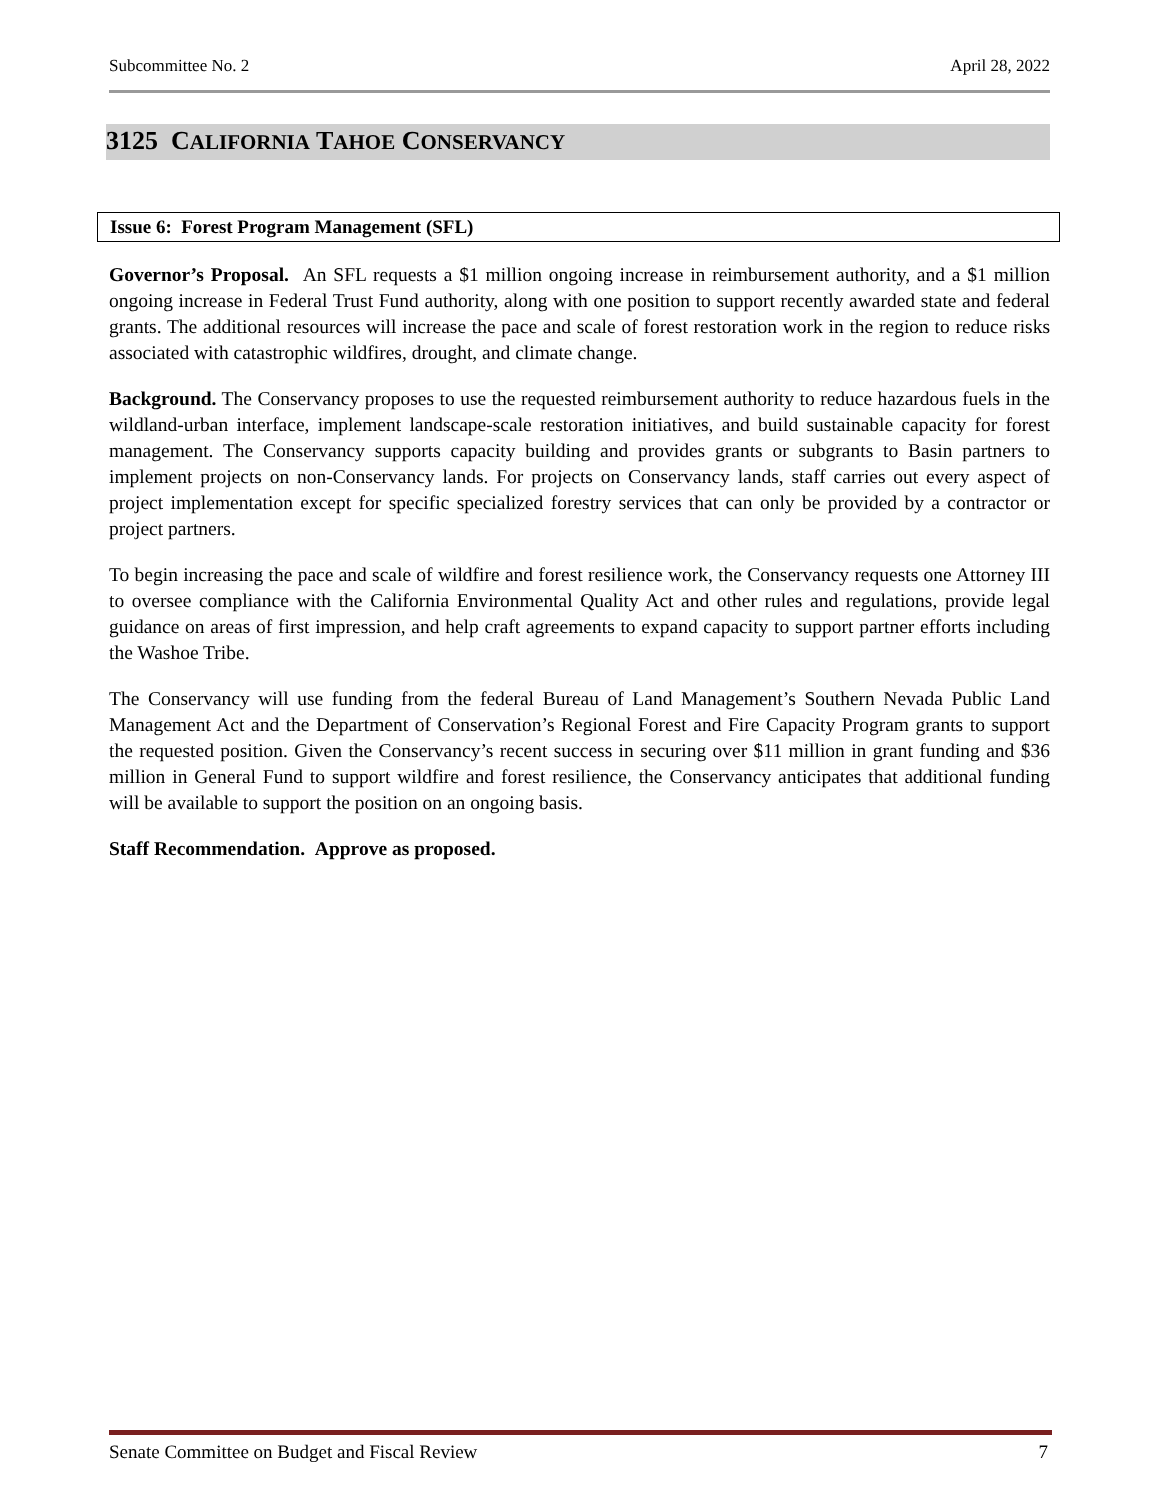Subcommittee No. 2 April 28, 2022
3125 CALIFORNIA TAHOE CONSERVANCY
Issue 6: Forest Program Management (SFL)
Governor’s Proposal. An SFL requests a $1 million ongoing increase in reimbursement authority, and a $1 million ongoing increase in Federal Trust Fund authority, along with one position to support recently awarded state and federal grants. The additional resources will increase the pace and scale of forest restoration work in the region to reduce risks associated with catastrophic wildfires, drought, and climate change.
Background. The Conservancy proposes to use the requested reimbursement authority to reduce hazardous fuels in the wildland-urban interface, implement landscape-scale restoration initiatives, and build sustainable capacity for forest management. The Conservancy supports capacity building and provides grants or subgrants to Basin partners to implement projects on non-Conservancy lands. For projects on Conservancy lands, staff carries out every aspect of project implementation except for specific specialized forestry services that can only be provided by a contractor or project partners.
To begin increasing the pace and scale of wildfire and forest resilience work, the Conservancy requests one Attorney III to oversee compliance with the California Environmental Quality Act and other rules and regulations, provide legal guidance on areas of first impression, and help craft agreements to expand capacity to support partner efforts including the Washoe Tribe.
The Conservancy will use funding from the federal Bureau of Land Management’s Southern Nevada Public Land Management Act and the Department of Conservation’s Regional Forest and Fire Capacity Program grants to support the requested position. Given the Conservancy’s recent success in securing over $11 million in grant funding and $36 million in General Fund to support wildfire and forest resilience, the Conservancy anticipates that additional funding will be available to support the position on an ongoing basis.
Staff Recommendation. Approve as proposed.
Senate Committee on Budget and Fiscal Review 7